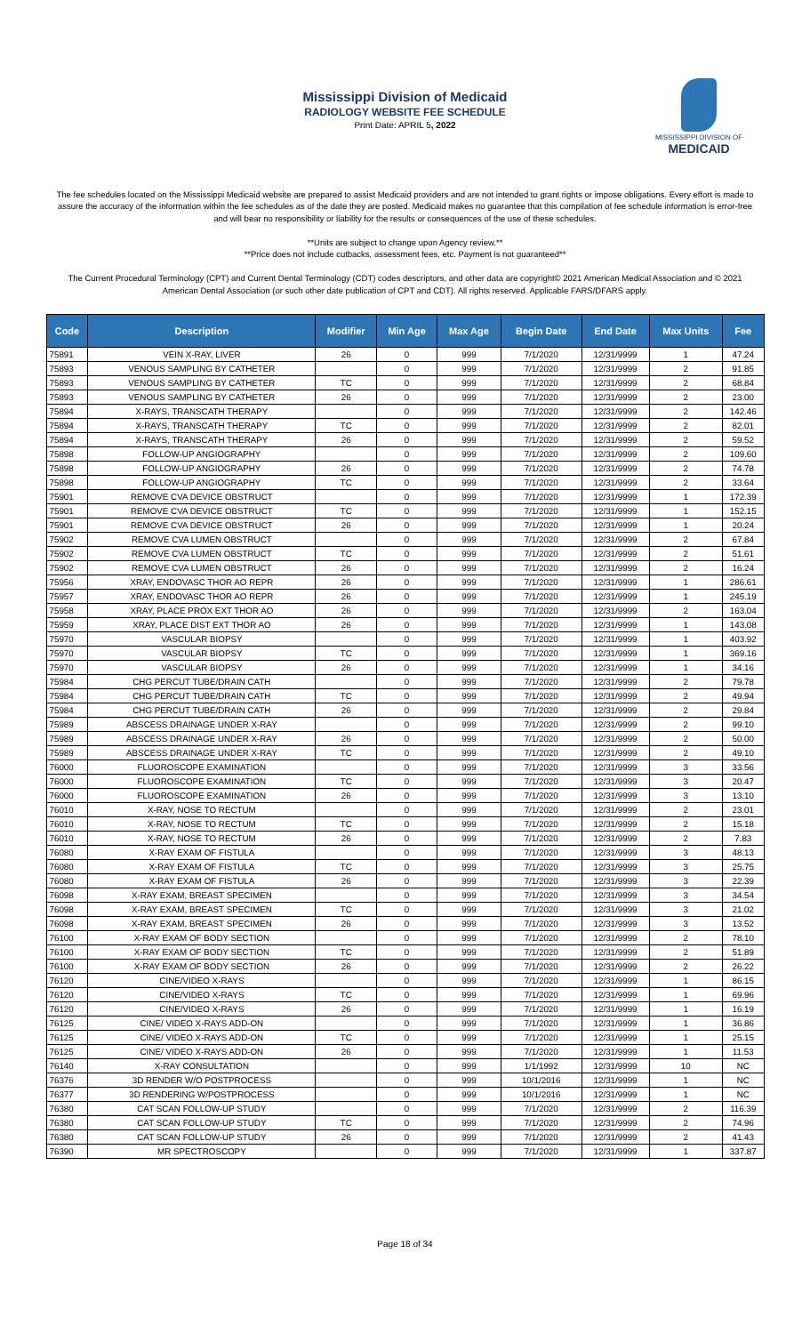Mississippi Division of Medicaid
RADIOLOGY WEBSITE FEE SCHEDULE
Print Date: APRIL 5, 2022
MISSISSIPPI DIVISION OF
MEDICAID
The fee schedules located on the Mississippi Medicaid website are prepared to assist Medicaid providers and are not intended to grant rights or impose obligations. Every effort is made to assure the accuracy of the information within the fee schedules as of the date they are posted. Medicaid makes no guarantee that this compilation of fee schedule information is error-free and will bear no responsibility or liability for the results or consequences of the use of these schedules.
**Units are subject to change upon Agency review.**
**Price does not include cutbacks, assessment fees, etc. Payment is not guaranteed**
The Current Procedural Terminology (CPT) and Current Dental Terminology (CDT) codes descriptors, and other data are copyright© 2021 American Medical Association and © 2021 American Dental Association (or such other date publication of CPT and CDT). All rights reserved. Applicable FARS/DFARS apply.
| Code | Description | Modifier | Min Age | Max Age | Begin Date | End Date | Max Units | Fee |
| --- | --- | --- | --- | --- | --- | --- | --- | --- |
| 75891 | VEIN X-RAY, LIVER | 26 | 0 | 999 | 7/1/2020 | 12/31/9999 | 1 | 47.24 |
| 75893 | VENOUS SAMPLING BY CATHETER | | 0 | 999 | 7/1/2020 | 12/31/9999 | 2 | 91.85 |
| 75893 | VENOUS SAMPLING BY CATHETER | TC | 0 | 999 | 7/1/2020 | 12/31/9999 | 2 | 68.84 |
| 75893 | VENOUS SAMPLING BY CATHETER | 26 | 0 | 999 | 7/1/2020 | 12/31/9999 | 2 | 23.00 |
| 75894 | X-RAYS, TRANSCATH THERAPY | | 0 | 999 | 7/1/2020 | 12/31/9999 | 2 | 142.46 |
| 75894 | X-RAYS, TRANSCATH THERAPY | TC | 0 | 999 | 7/1/2020 | 12/31/9999 | 2 | 82.01 |
| 75894 | X-RAYS, TRANSCATH THERAPY | 26 | 0 | 999 | 7/1/2020 | 12/31/9999 | 2 | 59.52 |
| 75898 | FOLLOW-UP ANGIOGRAPHY | | 0 | 999 | 7/1/2020 | 12/31/9999 | 2 | 109.60 |
| 75898 | FOLLOW-UP ANGIOGRAPHY | 26 | 0 | 999 | 7/1/2020 | 12/31/9999 | 2 | 74.78 |
| 75898 | FOLLOW-UP ANGIOGRAPHY | TC | 0 | 999 | 7/1/2020 | 12/31/9999 | 2 | 33.64 |
| 75901 | REMOVE CVA DEVICE OBSTRUCT | | 0 | 999 | 7/1/2020 | 12/31/9999 | 1 | 172.39 |
| 75901 | REMOVE CVA DEVICE OBSTRUCT | TC | 0 | 999 | 7/1/2020 | 12/31/9999 | 1 | 152.15 |
| 75901 | REMOVE CVA DEVICE OBSTRUCT | 26 | 0 | 999 | 7/1/2020 | 12/31/9999 | 1 | 20.24 |
| 75902 | REMOVE CVA LUMEN OBSTRUCT | | 0 | 999 | 7/1/2020 | 12/31/9999 | 2 | 67.84 |
| 75902 | REMOVE CVA LUMEN OBSTRUCT | TC | 0 | 999 | 7/1/2020 | 12/31/9999 | 2 | 51.61 |
| 75902 | REMOVE CVA LUMEN OBSTRUCT | 26 | 0 | 999 | 7/1/2020 | 12/31/9999 | 2 | 16.24 |
| 75956 | XRAY, ENDOVASC THOR AO REPR | 26 | 0 | 999 | 7/1/2020 | 12/31/9999 | 1 | 286.61 |
| 75957 | XRAY, ENDOVASC THOR AO REPR | 26 | 0 | 999 | 7/1/2020 | 12/31/9999 | 1 | 245.19 |
| 75958 | XRAY, PLACE PROX EXT THOR AO | 26 | 0 | 999 | 7/1/2020 | 12/31/9999 | 2 | 163.04 |
| 75959 | XRAY, PLACE DIST EXT THOR AO | 26 | 0 | 999 | 7/1/2020 | 12/31/9999 | 1 | 143.08 |
| 75970 | VASCULAR BIOPSY | | 0 | 999 | 7/1/2020 | 12/31/9999 | 1 | 403.92 |
| 75970 | VASCULAR BIOPSY | TC | 0 | 999 | 7/1/2020 | 12/31/9999 | 1 | 369.16 |
| 75970 | VASCULAR BIOPSY | 26 | 0 | 999 | 7/1/2020 | 12/31/9999 | 1 | 34.16 |
| 75984 | CHG PERCUT TUBE/DRAIN CATH | | 0 | 999 | 7/1/2020 | 12/31/9999 | 2 | 79.78 |
| 75984 | CHG PERCUT TUBE/DRAIN CATH | TC | 0 | 999 | 7/1/2020 | 12/31/9999 | 2 | 49.94 |
| 75984 | CHG PERCUT TUBE/DRAIN CATH | 26 | 0 | 999 | 7/1/2020 | 12/31/9999 | 2 | 29.84 |
| 75989 | ABSCESS DRAINAGE UNDER X-RAY | | 0 | 999 | 7/1/2020 | 12/31/9999 | 2 | 99.10 |
| 75989 | ABSCESS DRAINAGE UNDER X-RAY | 26 | 0 | 999 | 7/1/2020 | 12/31/9999 | 2 | 50.00 |
| 75989 | ABSCESS DRAINAGE UNDER X-RAY | TC | 0 | 999 | 7/1/2020 | 12/31/9999 | 2 | 49.10 |
| 76000 | FLUOROSCOPE EXAMINATION | | 0 | 999 | 7/1/2020 | 12/31/9999 | 3 | 33.56 |
| 76000 | FLUOROSCOPE EXAMINATION | TC | 0 | 999 | 7/1/2020 | 12/31/9999 | 3 | 20.47 |
| 76000 | FLUOROSCOPE EXAMINATION | 26 | 0 | 999 | 7/1/2020 | 12/31/9999 | 3 | 13.10 |
| 76010 | X-RAY, NOSE TO RECTUM | | 0 | 999 | 7/1/2020 | 12/31/9999 | 2 | 23.01 |
| 76010 | X-RAY, NOSE TO RECTUM | TC | 0 | 999 | 7/1/2020 | 12/31/9999 | 2 | 15.18 |
| 76010 | X-RAY, NOSE TO RECTUM | 26 | 0 | 999 | 7/1/2020 | 12/31/9999 | 2 | 7.83 |
| 76080 | X-RAY EXAM OF FISTULA | | 0 | 999 | 7/1/2020 | 12/31/9999 | 3 | 48.13 |
| 76080 | X-RAY EXAM OF FISTULA | TC | 0 | 999 | 7/1/2020 | 12/31/9999 | 3 | 25.75 |
| 76080 | X-RAY EXAM OF FISTULA | 26 | 0 | 999 | 7/1/2020 | 12/31/9999 | 3 | 22.39 |
| 76098 | X-RAY EXAM, BREAST SPECIMEN | | 0 | 999 | 7/1/2020 | 12/31/9999 | 3 | 34.54 |
| 76098 | X-RAY EXAM, BREAST SPECIMEN | TC | 0 | 999 | 7/1/2020 | 12/31/9999 | 3 | 21.02 |
| 76098 | X-RAY EXAM, BREAST SPECIMEN | 26 | 0 | 999 | 7/1/2020 | 12/31/9999 | 3 | 13.52 |
| 76100 | X-RAY EXAM OF BODY SECTION | | 0 | 999 | 7/1/2020 | 12/31/9999 | 2 | 78.10 |
| 76100 | X-RAY EXAM OF BODY SECTION | TC | 0 | 999 | 7/1/2020 | 12/31/9999 | 2 | 51.89 |
| 76100 | X-RAY EXAM OF BODY SECTION | 26 | 0 | 999 | 7/1/2020 | 12/31/9999 | 2 | 26.22 |
| 76120 | CINE/VIDEO X-RAYS | | 0 | 999 | 7/1/2020 | 12/31/9999 | 1 | 86.15 |
| 76120 | CINE/VIDEO X-RAYS | TC | 0 | 999 | 7/1/2020 | 12/31/9999 | 1 | 69.96 |
| 76120 | CINE/VIDEO X-RAYS | 26 | 0 | 999 | 7/1/2020 | 12/31/9999 | 1 | 16.19 |
| 76125 | CINE/ VIDEO X-RAYS ADD-ON | | 0 | 999 | 7/1/2020 | 12/31/9999 | 1 | 36.86 |
| 76125 | CINE/ VIDEO X-RAYS ADD-ON | TC | 0 | 999 | 7/1/2020 | 12/31/9999 | 1 | 25.15 |
| 76125 | CINE/ VIDEO X-RAYS ADD-ON | 26 | 0 | 999 | 7/1/2020 | 12/31/9999 | 1 | 11.53 |
| 76140 | X-RAY CONSULTATION | | 0 | 999 | 1/1/1992 | 12/31/9999 | 10 | NC |
| 76376 | 3D RENDER W/O POSTPROCESS | | 0 | 999 | 10/1/2016 | 12/31/9999 | 1 | NC |
| 76377 | 3D RENDERING W/POSTPROCESS | | 0 | 999 | 10/1/2016 | 12/31/9999 | 1 | NC |
| 76380 | CAT SCAN FOLLOW-UP STUDY | | 0 | 999 | 7/1/2020 | 12/31/9999 | 2 | 116.39 |
| 76380 | CAT SCAN FOLLOW-UP STUDY | TC | 0 | 999 | 7/1/2020 | 12/31/9999 | 2 | 74.96 |
| 76380 | CAT SCAN FOLLOW-UP STUDY | 26 | 0 | 999 | 7/1/2020 | 12/31/9999 | 2 | 41.43 |
| 76390 | MR SPECTROSCOPY | | 0 | 999 | 7/1/2020 | 12/31/9999 | 1 | 337.87 |
Page 18 of 34